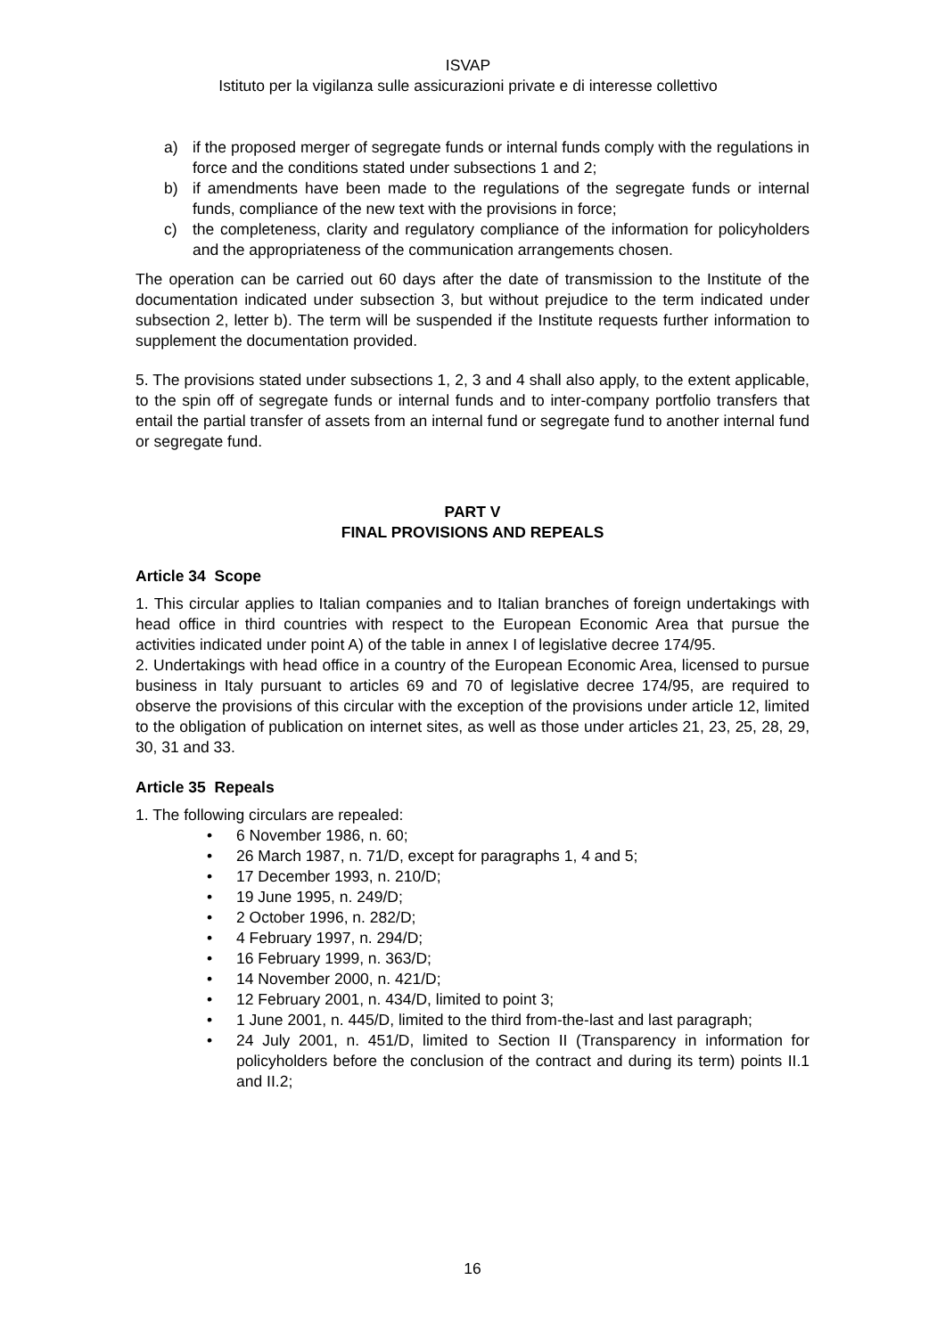ISVAP
Istituto per la vigilanza sulle assicurazioni private e di interesse collettivo
a) if the proposed merger of segregate funds or internal funds comply with the regulations in force and the conditions stated under subsections 1 and 2;
b) if amendments have been made to the regulations of the segregate funds or internal funds, compliance of the new text with the provisions in force;
c) the completeness, clarity and regulatory compliance of the information for policyholders and the appropriateness of the communication arrangements chosen.
The operation can be carried out 60 days after the date of transmission to the Institute of the documentation indicated under subsection 3, but without prejudice to the term indicated under subsection 2, letter b). The term will be suspended if the Institute requests further information to supplement the documentation provided.
5. The provisions stated under subsections 1, 2, 3 and 4 shall also apply, to the extent applicable, to the spin off of segregate funds or internal funds and to inter-company portfolio transfers that entail the partial transfer of assets from an internal fund or segregate fund to another internal fund or segregate fund.
PART V
FINAL PROVISIONS AND REPEALS
Article 34 Scope
1. This circular applies to Italian companies and to Italian branches of foreign undertakings with head office in third countries with respect to the European Economic Area that pursue the activities indicated under point A) of the table in annex I of legislative decree 174/95.
2. Undertakings with head office in a country of the European Economic Area, licensed to pursue business in Italy pursuant to articles 69 and 70 of legislative decree 174/95, are required to observe the provisions of this circular with the exception of the provisions under article 12, limited to the obligation of publication on internet sites, as well as those under articles 21, 23, 25, 28, 29, 30, 31 and 33.
Article 35 Repeals
1. The following circulars are repealed:
• 6 November 1986, n. 60;
• 26 March 1987, n. 71/D, except for paragraphs 1, 4 and 5;
• 17 December 1993, n. 210/D;
• 19 June 1995, n. 249/D;
• 2 October 1996, n. 282/D;
• 4 February 1997, n. 294/D;
• 16 February 1999, n. 363/D;
• 14 November 2000, n. 421/D;
• 12 February 2001, n. 434/D, limited to point 3;
• 1 June 2001, n. 445/D, limited to the third from-the-last and last paragraph;
• 24 July 2001, n. 451/D, limited to Section II (Transparency in information for policyholders before the conclusion of the contract and during its term) points II.1 and II.2;
16